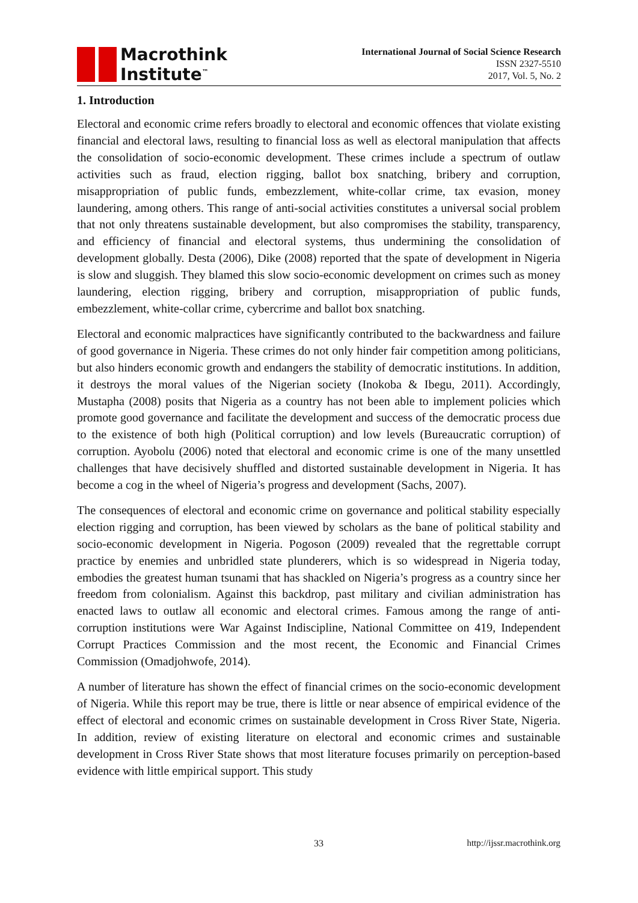Macrothink
Institute<sup>™</sup>
International Journal of Social Science Research
ISSN 2327-5510
2017, Vol. 5, No. 2
1. Introduction
Electoral and economic crime refers broadly to electoral and economic offences that violate existing financial and electoral laws, resulting to financial loss as well as electoral manipulation that affects the consolidation of socio-economic development. These crimes include a spectrum of outlaw activities such as fraud, election rigging, ballot box snatching, bribery and corruption, misappropriation of public funds, embezzlement, white-collar crime, tax evasion, money laundering, among others. This range of anti-social activities constitutes a universal social problem that not only threatens sustainable development, but also compromises the stability, transparency, and efficiency of financial and electoral systems, thus undermining the consolidation of development globally. Desta (2006), Dike (2008) reported that the spate of development in Nigeria is slow and sluggish. They blamed this slow socio-economic development on crimes such as money laundering, election rigging, bribery and corruption, misappropriation of public funds, embezzlement, white-collar crime, cybercrime and ballot box snatching.
Electoral and economic malpractices have significantly contributed to the backwardness and failure of good governance in Nigeria. These crimes do not only hinder fair competition among politicians, but also hinders economic growth and endangers the stability of democratic institutions. In addition, it destroys the moral values of the Nigerian society (Inokoba & Ibegu, 2011). Accordingly, Mustapha (2008) posits that Nigeria as a country has not been able to implement policies which promote good governance and facilitate the development and success of the democratic process due to the existence of both high (Political corruption) and low levels (Bureaucratic corruption) of corruption. Ayobolu (2006) noted that electoral and economic crime is one of the many unsettled challenges that have decisively shuffled and distorted sustainable development in Nigeria. It has become a cog in the wheel of Nigeria’s progress and development (Sachs, 2007).
The consequences of electoral and economic crime on governance and political stability especially election rigging and corruption, has been viewed by scholars as the bane of political stability and socio-economic development in Nigeria. Pogoson (2009) revealed that the regrettable corrupt practice by enemies and unbridled state plunderers, which is so widespread in Nigeria today, embodies the greatest human tsunami that has shackled on Nigeria’s progress as a country since her freedom from colonialism. Against this backdrop, past military and civilian administration has enacted laws to outlaw all economic and electoral crimes. Famous among the range of anti-corruption institutions were War Against Indiscipline, National Committee on 419, Independent Corrupt Practices Commission and the most recent, the Economic and Financial Crimes Commission (Omadjohwofe, 2014).
A number of literature has shown the effect of financial crimes on the socio-economic development of Nigeria. While this report may be true, there is little or near absence of empirical evidence of the effect of electoral and economic crimes on sustainable development in Cross River State, Nigeria. In addition, review of existing literature on electoral and economic crimes and sustainable development in Cross River State shows that most literature focuses primarily on perception-based evidence with little empirical support. This study
33 http://ijssr.macrothink.org